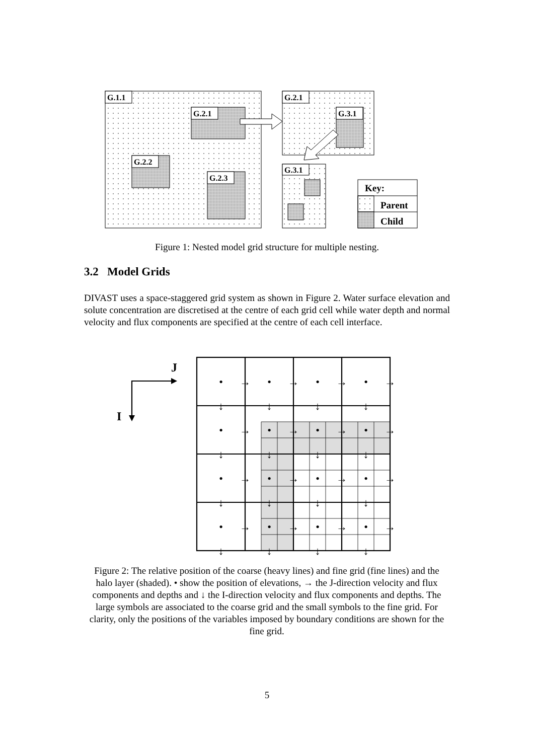G.1.1
G.2.1
G.2.2
G.2.3
G.2.1
G.3.1
G.3.1
Key:
Parent
Child
Figure 1: Nested model grid structure for multiple nesting.
3.2 Model Grids
DIVAST uses a space-staggered grid system as shown in Figure 2. Water surface elevation and solute concentration are discretised at the centre of each grid cell while water depth and normal velocity and flux components are specified at the centre of each cell interface.
J
I
•
•
•
•
•
•
•
•
•
•
•
•
•
•
•
•
→
→
→
→
→
→
→
→
→
→
→
→
→
→
→
→
↓
↓
↓
↓
↓
↓
↓
↓
↓
↓
↓
↓
↓
↓
↓
↓
Figure 2: The relative position of the coarse (heavy lines) and fine grid (fine lines) and the halo layer (shaded). • show the position of elevations, → the J-direction velocity and flux components and depths and ↓ the I-direction velocity and flux components and depths. The large symbols are associated to the coarse grid and the small symbols to the fine grid. For clarity, only the positions of the variables imposed by boundary conditions are shown for the fine grid.
5